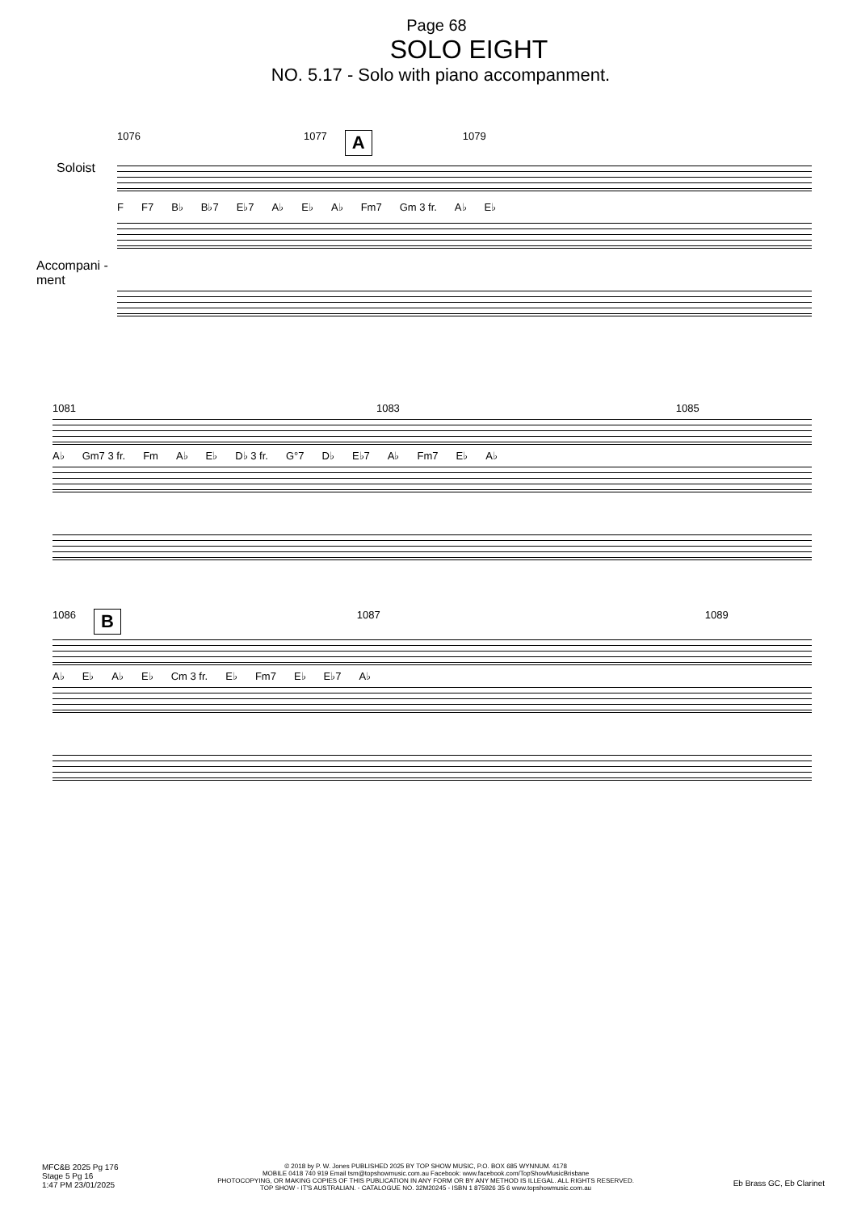Page 68
SOLO EIGHT
NO. 5.17 - Solo with piano accompanment.
1076 1077 A 1079
Soloist
F F7 B♭ B♭7 E♭7 A♭ E♭ A♭ Fm7 Gm 3 fr. A♭ E♭
Accompani -ment
1081 1083 1085
A♭ Gm7 3 fr. Fm A♭ E♭ D♭ 3 fr. G°7 D♭ E♭7 A♭ Fm7 E♭ A♭
1086 B 1087 1089
A♭ E♭ A♭ E♭ Cm 3 fr. E♭ Fm7 E♭ E♭7 A♭
MFC&B 2025 Pg 176
Stage 5 Pg 16
1:47 PM 23/01/2025
© 2018 by P. W. Jones PUBLISHED 2025 BY TOP SHOW MUSIC, P.O. BOX 685 WYNNUM. 4178
MOBILE 0418 740 919 Email tsm@topshowmusic.com.au Facebook: www.facebook.com/TopShowMusicBrisbane
PHOTOCOPYING, OR MAKING COPIES OF THIS PUBLICATION IN ANY FORM OR BY ANY METHOD IS ILLEGAL. ALL RIGHTS RESERVED.
TOP SHOW - IT'S AUSTRALIAN. - CATALOGUE NO. 32M20245 - ISBN 1 875926 35 6 www.topshowmusic.com.au
Eb Brass GC, Eb Clarinet